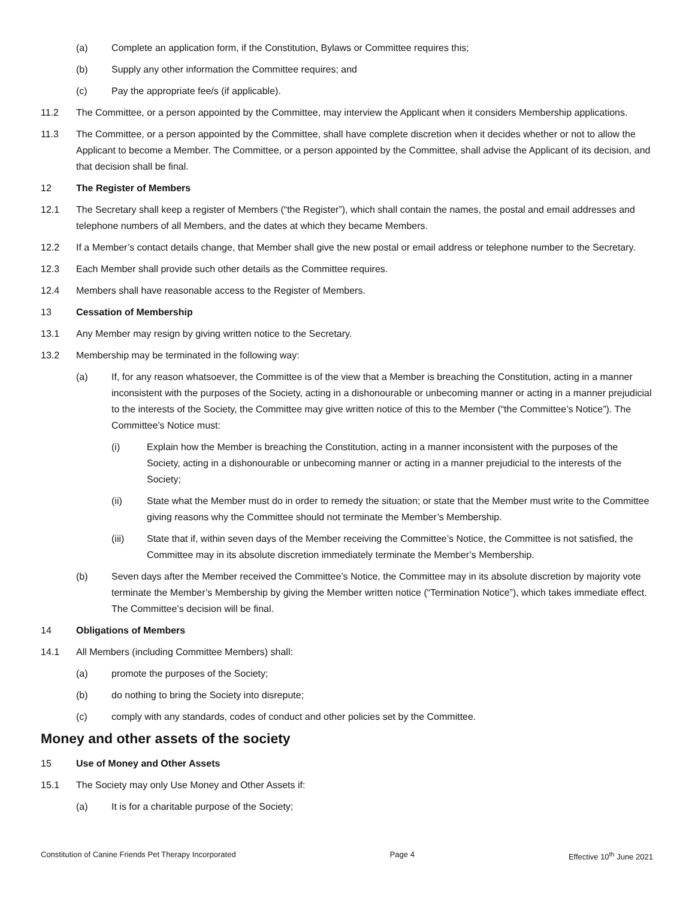(a) Complete an application form, if the Constitution, Bylaws or Committee requires this;
(b) Supply any other information the Committee requires; and
(c) Pay the appropriate fee/s (if applicable).
11.2 The Committee, or a person appointed by the Committee, may interview the Applicant when it considers Membership applications.
11.3 The Committee, or a person appointed by the Committee, shall have complete discretion when it decides whether or not to allow the Applicant to become a Member. The Committee, or a person appointed by the Committee, shall advise the Applicant of its decision, and that decision shall be final.
12 The Register of Members
12.1 The Secretary shall keep a register of Members (“the Register”), which shall contain the names, the postal and email addresses and telephone numbers of all Members, and the dates at which they became Members.
12.2 If a Member’s contact details change, that Member shall give the new postal or email address or telephone number to the Secretary.
12.3 Each Member shall provide such other details as the Committee requires.
12.4 Members shall have reasonable access to the Register of Members.
13 Cessation of Membership
13.1 Any Member may resign by giving written notice to the Secretary.
13.2 Membership may be terminated in the following way:
(a) If, for any reason whatsoever, the Committee is of the view that a Member is breaching the Constitution, acting in a manner inconsistent with the purposes of the Society, acting in a dishonourable or unbecoming manner or acting in a manner prejudicial to the interests of the Society, the Committee may give written notice of this to the Member (“the Committee’s Notice”). The Committee’s Notice must:
(i) Explain how the Member is breaching the Constitution, acting in a manner inconsistent with the purposes of the Society, acting in a dishonourable or unbecoming manner or acting in a manner prejudicial to the interests of the Society;
(ii) State what the Member must do in order to remedy the situation; or state that the Member must write to the Committee giving reasons why the Committee should not terminate the Member’s Membership.
(iii) State that if, within seven days of the Member receiving the Committee’s Notice, the Committee is not satisfied, the Committee may in its absolute discretion immediately terminate the Member’s Membership.
(b) Seven days after the Member received the Committee’s Notice, the Committee may in its absolute discretion by majority vote terminate the Member’s Membership by giving the Member written notice (“Termination Notice”), which takes immediate effect. The Committee’s decision will be final.
14 Obligations of Members
14.1 All Members (including Committee Members) shall:
(a) promote the purposes of the Society;
(b) do nothing to bring the Society into disrepute;
(c) comply with any standards, codes of conduct and other policies set by the Committee.
Money and other assets of the society
15 Use of Money and Other Assets
15.1 The Society may only Use Money and Other Assets if:
(a) It is for a charitable purpose of the Society;
Constitution of Canine Friends Pet Therapy Incorporated Page 4 Effective 10<sup>th</sup> June 2021